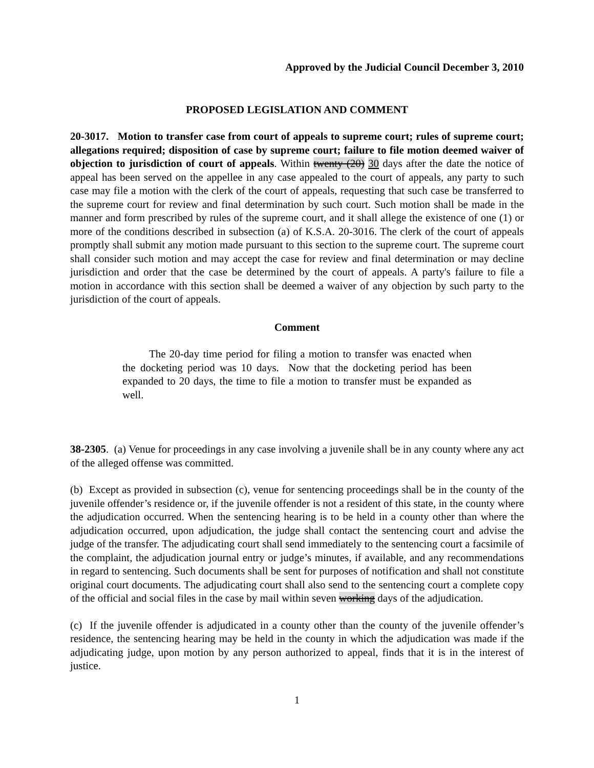Approved by the Judicial Council December 3, 2010
PROPOSED LEGISLATION AND COMMENT
20-3017. Motion to transfer case from court of appeals to supreme court; rules of supreme court; allegations required; disposition of case by supreme court; failure to file motion deemed waiver of objection to jurisdiction of court of appeals. Within twenty (20) 30 days after the date the notice of appeal has been served on the appellee in any case appealed to the court of appeals, any party to such case may file a motion with the clerk of the court of appeals, requesting that such case be transferred to the supreme court for review and final determination by such court. Such motion shall be made in the manner and form prescribed by rules of the supreme court, and it shall allege the existence of one (1) or more of the conditions described in subsection (a) of K.S.A. 20-3016. The clerk of the court of appeals promptly shall submit any motion made pursuant to this section to the supreme court. The supreme court shall consider such motion and may accept the case for review and final determination or may decline jurisdiction and order that the case be determined by the court of appeals. A party's failure to file a motion in accordance with this section shall be deemed a waiver of any objection by such party to the jurisdiction of the court of appeals.
Comment
The 20-day time period for filing a motion to transfer was enacted when the docketing period was 10 days. Now that the docketing period has been expanded to 20 days, the time to file a motion to transfer must be expanded as well.
38-2305. (a) Venue for proceedings in any case involving a juvenile shall be in any county where any act of the alleged offense was committed.
(b) Except as provided in subsection (c), venue for sentencing proceedings shall be in the county of the juvenile offender’s residence or, if the juvenile offender is not a resident of this state, in the county where the adjudication occurred. When the sentencing hearing is to be held in a county other than where the adjudication occurred, upon adjudication, the judge shall contact the sentencing court and advise the judge of the transfer. The adjudicating court shall send immediately to the sentencing court a facsimile of the complaint, the adjudication journal entry or judge’s minutes, if available, and any recommendations in regard to sentencing. Such documents shall be sent for purposes of notification and shall not constitute original court documents. The adjudicating court shall also send to the sentencing court a complete copy of the official and social files in the case by mail within seven working days of the adjudication.
(c) If the juvenile offender is adjudicated in a county other than the county of the juvenile offender’s residence, the sentencing hearing may be held in the county in which the adjudication was made if the adjudicating judge, upon motion by any person authorized to appeal, finds that it is in the interest of justice.
1